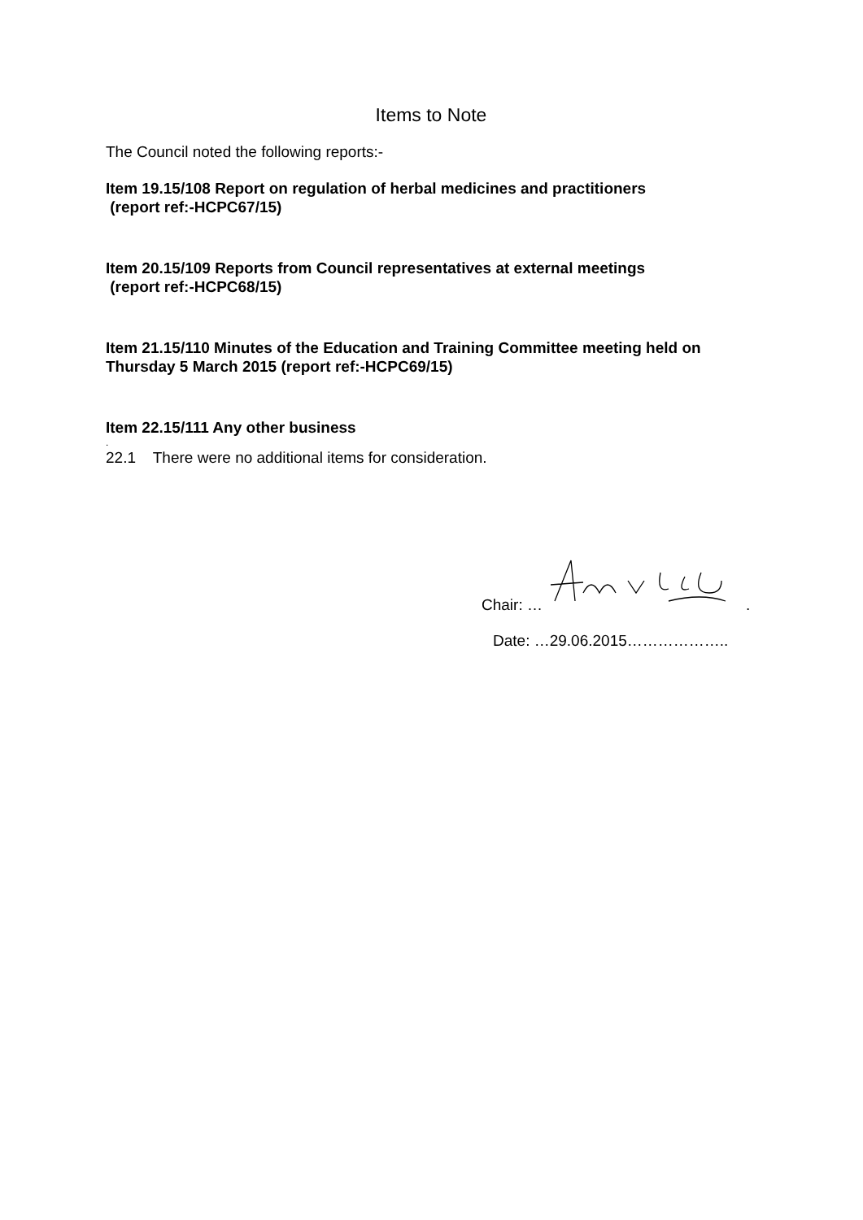Items to Note
The Council noted the following reports:-
Item 19.15/108 Report on regulation of herbal medicines and practitioners
(report ref:-HCPC67/15)
Item 20.15/109 Reports from Council representatives at external meetings
(report ref:-HCPC68/15)
Item 21.15/110 Minutes of the Education and Training Committee meeting held on Thursday 5 March 2015 (report ref:-HCPC69/15)
Item 22.15/111 Any other business
.
22.1 There were no additional items for consideration.
Chair: ….
Date: …29.06.2015………………..